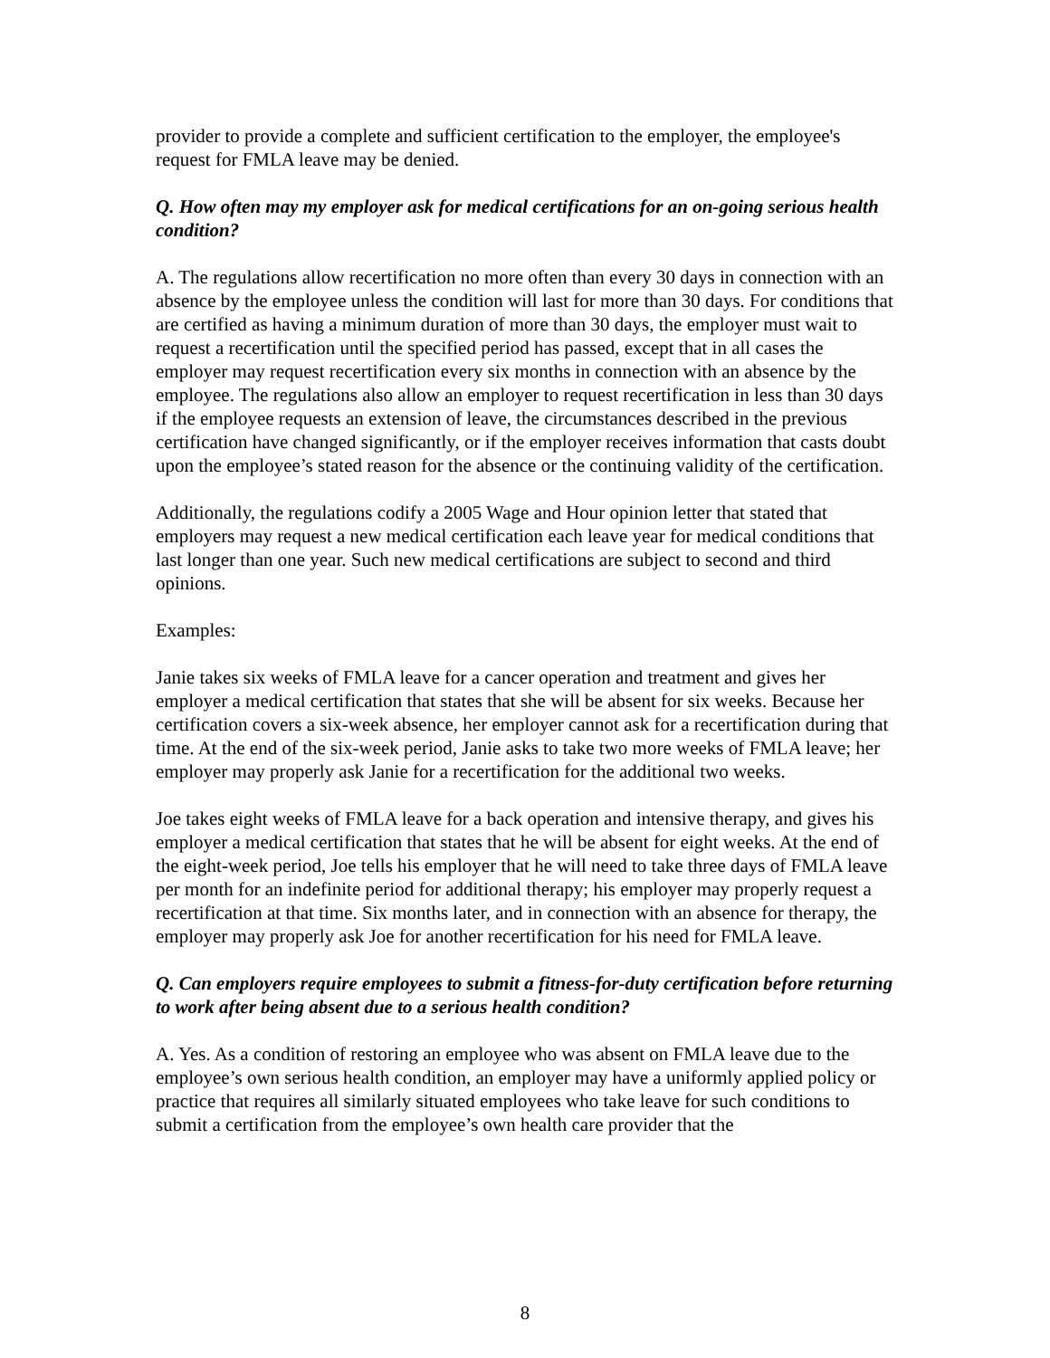provider to provide a complete and sufficient certification to the employer, the employee's request for FMLA leave may be denied.
Q. How often may my employer ask for medical certifications for an on-going serious health condition?
A. The regulations allow recertification no more often than every 30 days in connection with an absence by the employee unless the condition will last for more than 30 days. For conditions that are certified as having a minimum duration of more than 30 days, the employer must wait to request a recertification until the specified period has passed, except that in all cases the employer may request recertification every six months in connection with an absence by the employee. The regulations also allow an employer to request recertification in less than 30 days if the employee requests an extension of leave, the circumstances described in the previous certification have changed significantly, or if the employer receives information that casts doubt upon the employee’s stated reason for the absence or the continuing validity of the certification.
Additionally, the regulations codify a 2005 Wage and Hour opinion letter that stated that employers may request a new medical certification each leave year for medical conditions that last longer than one year. Such new medical certifications are subject to second and third opinions.
Examples:
Janie takes six weeks of FMLA leave for a cancer operation and treatment and gives her employer a medical certification that states that she will be absent for six weeks. Because her certification covers a six-week absence, her employer cannot ask for a recertification during that time. At the end of the six-week period, Janie asks to take two more weeks of FMLA leave; her employer may properly ask Janie for a recertification for the additional two weeks.
Joe takes eight weeks of FMLA leave for a back operation and intensive therapy, and gives his employer a medical certification that states that he will be absent for eight weeks. At the end of the eight-week period, Joe tells his employer that he will need to take three days of FMLA leave per month for an indefinite period for additional therapy; his employer may properly request a recertification at that time. Six months later, and in connection with an absence for therapy, the employer may properly ask Joe for another recertification for his need for FMLA leave.
Q. Can employers require employees to submit a fitness-for-duty certification before returning to work after being absent due to a serious health condition?
A. Yes. As a condition of restoring an employee who was absent on FMLA leave due to the employee’s own serious health condition, an employer may have a uniformly applied policy or practice that requires all similarly situated employees who take leave for such conditions to submit a certification from the employee’s own health care provider that the
8